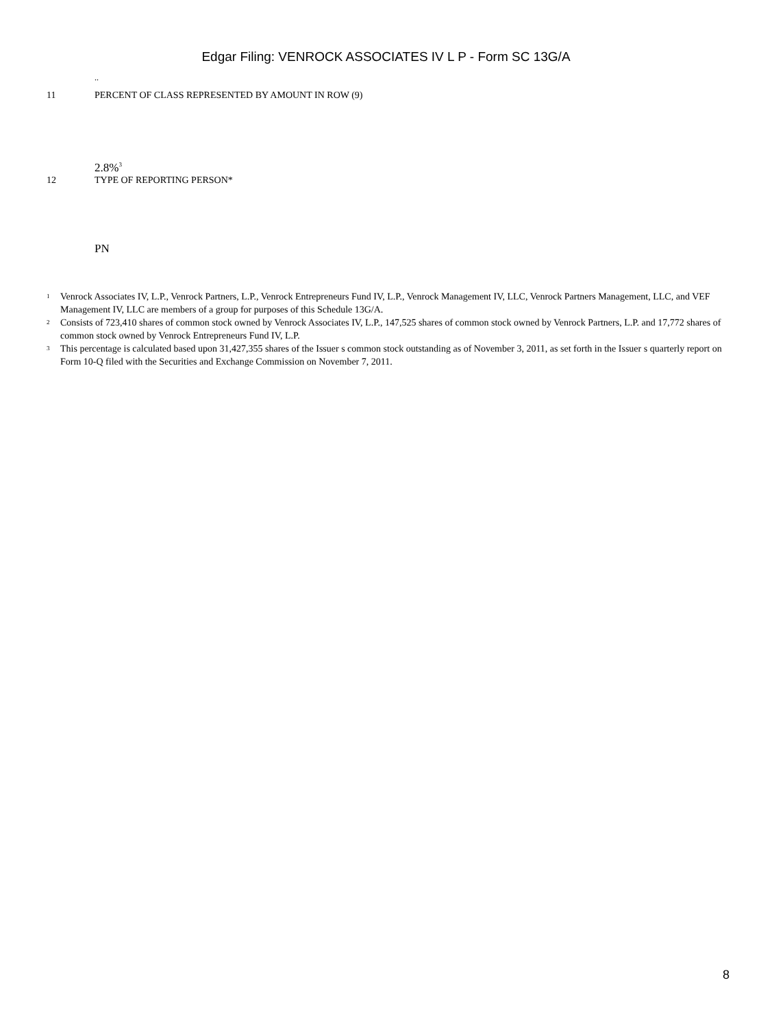Edgar Filing: VENROCK ASSOCIATES IV L P - Form SC 13G/A
..
11 PERCENT OF CLASS REPRESENTED BY AMOUNT IN ROW (9)
2.8%<sup>3</sup>
12 TYPE OF REPORTING PERSON*
PN
<sup>1</sup>
Venrock Associates IV, L.P., Venrock Partners, L.P., Venrock Entrepreneurs Fund IV, L.P., Venrock Management IV, LLC, Venrock Partners Management, LLC, and VEF Management IV, LLC are members of a group for purposes of this Schedule 13G/A.
<sup>2</sup>
Consists of 723,410 shares of common stock owned by Venrock Associates IV, L.P., 147,525 shares of common stock owned by Venrock Partners, L.P. and 17,772 shares of common stock owned by Venrock Entrepreneurs Fund IV, L.P.
<sup>3</sup>
This percentage is calculated based upon 31,427,355 shares of the Issuer s common stock outstanding as of November 3, 2011, as set forth in the Issuer s quarterly report on Form 10-Q filed with the Securities and Exchange Commission on November 7, 2011.
8